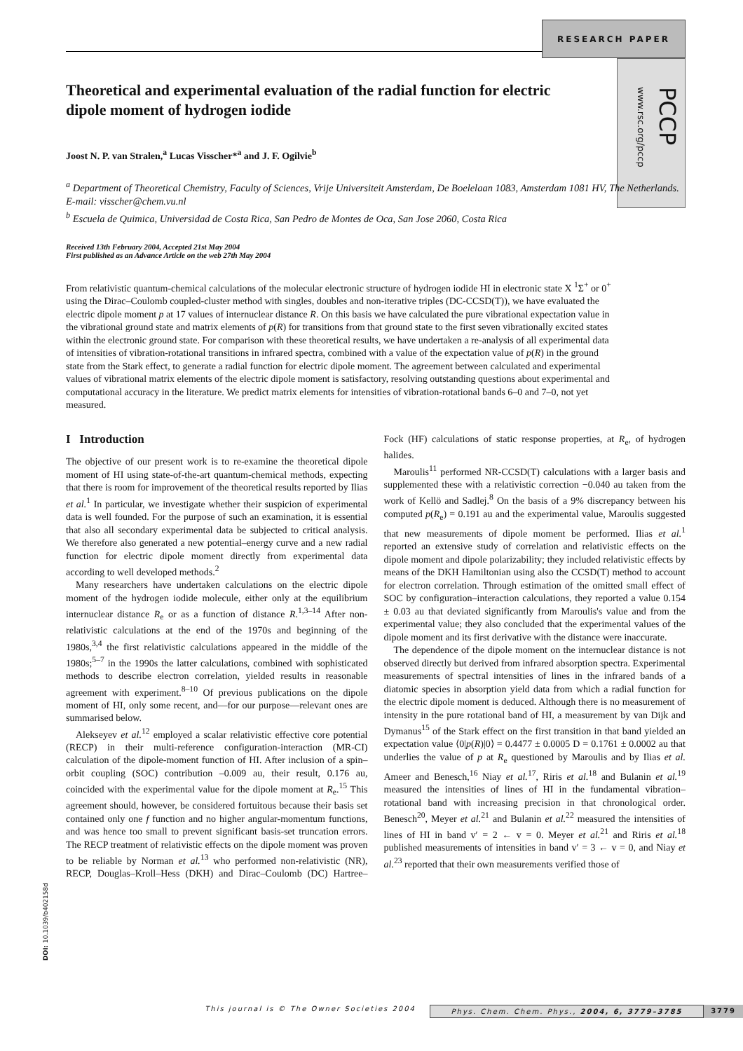RESEARCH PAPER
PCCP www.rsc.org/pccp
Theoretical and experimental evaluation of the radial function for electric dipole moment of hydrogen iodide
Joost N. P. van Stralen,<sup>a</sup> Lucas Visscher*<sup>a</sup> and J. F. Ogilvie<sup>b</sup>
<sup>a</sup> Department of Theoretical Chemistry, Faculty of Sciences, Vrije Universiteit Amsterdam, De Boelelaan 1083, Amsterdam 1081 HV, The Netherlands. E-mail: visscher@chem.vu.nl
<sup>b</sup> Escuela de Quimica, Universidad de Costa Rica, San Pedro de Montes de Oca, San Jose 2060, Costa Rica
Received 13th February 2004, Accepted 21st May 2004
First published as an Advance Article on the web 27th May 2004
From relativistic quantum-chemical calculations of the molecular electronic structure of hydrogen iodide HI in electronic state X <sup>1</sup>Σ<sup>+</sup> or 0<sup>+</sup> using the Dirac–Coulomb coupled-cluster method with singles, doubles and non-iterative triples (DC-CCSD(T)), we have evaluated the electric dipole moment p at 17 values of internuclear distance R. On this basis we have calculated the pure vibrational expectation value in the vibrational ground state and matrix elements of p(R) for transitions from that ground state to the first seven vibrationally excited states within the electronic ground state. For comparison with these theoretical results, we have undertaken a re-analysis of all experimental data of intensities of vibration-rotational transitions in infrared spectra, combined with a value of the expectation value of p(R) in the ground state from the Stark effect, to generate a radial function for electric dipole moment. The agreement between calculated and experimental values of vibrational matrix elements of the electric dipole moment is satisfactory, resolving outstanding questions about experimental and computational accuracy in the literature. We predict matrix elements for intensities of vibration-rotational bands 6–0 and 7–0, not yet measured.
I Introduction
The objective of our present work is to re-examine the theoretical dipole moment of HI using state-of-the-art quantum-chemical methods, expecting that there is room for improvement of the theoretical results reported by Ilias et al.<sup>1</sup> In particular, we investigate whether their suspicion of experimental data is well founded. For the purpose of such an examination, it is essential that also all secondary experimental data be subjected to critical analysis. We therefore also generated a new potential–energy curve and a new radial function for electric dipole moment directly from experimental data according to well developed methods.<sup>2</sup>
Many researchers have undertaken calculations on the electric dipole moment of the hydrogen iodide molecule, either only at the equilibrium internuclear distance R<sub>e</sub> or as a function of distance R.<sup>1,3–14</sup> After non-relativistic calculations at the end of the 1970s and beginning of the 1980s,<sup>3,4</sup> the first relativistic calculations appeared in the middle of the 1980s;<sup>5–7</sup> in the 1990s the latter calculations, combined with sophisticated methods to describe electron correlation, yielded results in reasonable agreement with experiment.<sup>8–10</sup> Of previous publications on the dipole moment of HI, only some recent, and—for our purpose—relevant ones are summarised below.
Alekseyev et al.<sup>12</sup> employed a scalar relativistic effective core potential (RECP) in their multi-reference configuration-interaction (MR-CI) calculation of the dipole-moment function of HI. After inclusion of a spin–orbit coupling (SOC) contribution –0.009 au, their result, 0.176 au, coincided with the experimental value for the dipole moment at R<sub>e</sub>.<sup>15</sup> This agreement should, however, be considered fortuitous because their basis set contained only one f function and no higher angular-momentum functions, and was hence too small to prevent significant basis-set truncation errors. The RECP treatment of relativistic effects on the dipole moment was proven to be reliable by Norman et al.<sup>13</sup> who performed non-relativistic (NR), RECP, Douglas–Kroll–Hess (DKH) and Dirac–Coulomb (DC) Hartree–Fock (HF) calculations of static response properties, at R<sub>e</sub>, of hydrogen halides.
Maroulis<sup>11</sup> performed NR-CCSD(T) calculations with a larger basis and supplemented these with a relativistic correction −0.040 au taken from the work of Kellö and Sadlej.<sup>8</sup> On the basis of a 9% discrepancy between his computed p(R<sub>e</sub>) = 0.191 au and the experimental value, Maroulis suggested that new measurements of dipole moment be performed. Ilias et al.<sup>1</sup> reported an extensive study of correlation and relativistic effects on the dipole moment and dipole polarizability; they included relativistic effects by means of the DKH Hamiltonian using also the CCSD(T) method to account for electron correlation. Through estimation of the omitted small effect of SOC by configuration–interaction calculations, they reported a value 0.154 ± 0.03 au that deviated significantly from Maroulis's value and from the experimental value; they also concluded that the experimental values of the dipole moment and its first derivative with the distance were inaccurate.
The dependence of the dipole moment on the internuclear distance is not observed directly but derived from infrared absorption spectra. Experimental measurements of spectral intensities of lines in the infrared bands of a diatomic species in absorption yield data from which a radial function for the electric dipole moment is deduced. Although there is no measurement of intensity in the pure rotational band of HI, a measurement by van Dijk and Dymanus<sup>15</sup> of the Stark effect on the first transition in that band yielded an expectation value ⟨0|p(R)|0⟩ = 0.4477 ± 0.0005 D = 0.1761 ± 0.0002 au that underlies the value of p at R<sub>e</sub> questioned by Maroulis and by Ilias et al. Ameer and Benesch,<sup>16</sup> Niay et al.<sup>17</sup>, Riris et al.<sup>18</sup> and Bulanin et al.<sup>19</sup> measured the intensities of lines of HI in the fundamental vibration–rotational band with increasing precision in that chronological order. Benesch<sup>20</sup>, Meyer et al.<sup>21</sup> and Bulanin et al.<sup>22</sup> measured the intensities of lines of HI in band v′ = 2 ← v = 0. Meyer et al.<sup>21</sup> and Riris et al.<sup>18</sup> published measurements of intensities in band v′ = 3 ← v = 0, and Niay et al.<sup>23</sup> reported that their own measurements verified those of
DOI: 10.1039/b402158d
This journal is © The Owner Societies 2004 Phys. Chem. Chem. Phys., 2004, 6, 3779–3785 3779